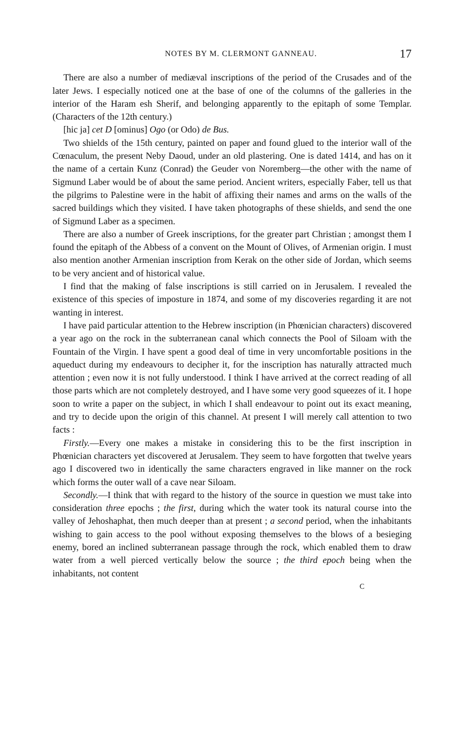NOTES BY M. CLERMONT GANNEAU. 17
There are also a number of mediæval inscriptions of the period of the Crusades and of the later Jews. I especially noticed one at the base of one of the columns of the galleries in the interior of the Haram esh Sherif, and belonging apparently to the epitaph of some Templar. (Characters of the 12th century.)
[hic ja] cet D [ominus] Ogo (or Odo) de Bus.
Two shields of the 15th century, painted on paper and found glued to the interior wall of the Cœnaculum, the present Neby Daoud, under an old plastering. One is dated 1414, and has on it the name of a certain Kunz (Conrad) the Geuder von Noremberg—the other with the name of Sigmund Laber would be of about the same period. Ancient writers, especially Faber, tell us that the pilgrims to Palestine were in the habit of affixing their names and arms on the walls of the sacred buildings which they visited. I have taken photographs of these shields, and send the one of Sigmund Laber as a specimen.
There are also a number of Greek inscriptions, for the greater part Christian ; amongst them I found the epitaph of the Abbess of a convent on the Mount of Olives, of Armenian origin. I must also mention another Armenian inscription from Kerak on the other side of Jordan, which seems to be very ancient and of historical value.
I find that the making of false inscriptions is still carried on in Jerusalem. I revealed the existence of this species of imposture in 1874, and some of my discoveries regarding it are not wanting in interest.
I have paid particular attention to the Hebrew inscription (in Phœnician characters) discovered a year ago on the rock in the subterranean canal which connects the Pool of Siloam with the Fountain of the Virgin. I have spent a good deal of time in very uncomfortable positions in the aqueduct during my endeavours to decipher it, for the inscription has naturally attracted much attention ; even now it is not fully understood. I think I have arrived at the correct reading of all those parts which are not completely destroyed, and I have some very good squeezes of it. I hope soon to write a paper on the subject, in which I shall endeavour to point out its exact meaning, and try to decide upon the origin of this channel. At present I will merely call attention to two facts :
Firstly.—Every one makes a mistake in considering this to be the first inscription in Phœnician characters yet discovered at Jerusalem. They seem to have forgotten that twelve years ago I discovered two in identically the same characters engraved in like manner on the rock which forms the outer wall of a cave near Siloam.
Secondly.—I think that with regard to the history of the source in question we must take into consideration three epochs ; the first, during which the water took its natural course into the valley of Jehoshaphat, then much deeper than at present ; a second period, when the inhabitants wishing to gain access to the pool without exposing themselves to the blows of a besieging enemy, bored an inclined subterranean passage through the rock, which enabled them to draw water from a well pierced vertically below the source ; the third epoch being when the inhabitants, not content
C